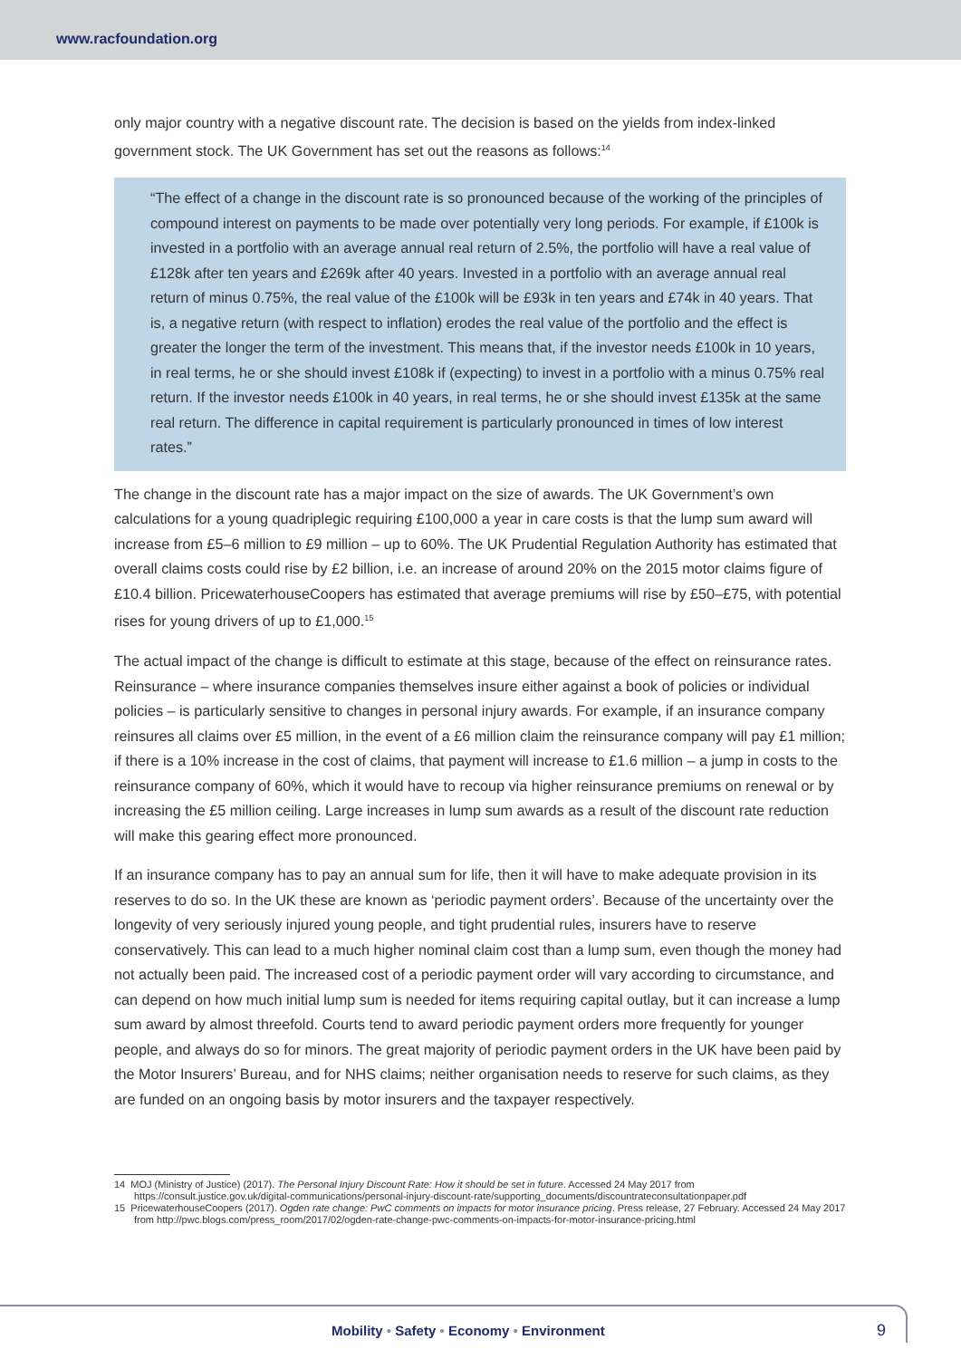www.racfoundation.org
only major country with a negative discount rate. The decision is based on the yields from index-linked government stock. The UK Government has set out the reasons as follows:<sup>14</sup>
“The effect of a change in the discount rate is so pronounced because of the working of the principles of compound interest on payments to be made over potentially very long periods. For example, if £100k is invested in a portfolio with an average annual real return of 2.5%, the portfolio will have a real value of £128k after ten years and £269k after 40 years. Invested in a portfolio with an average annual real return of minus 0.75%, the real value of the £100k will be £93k in ten years and £74k in 40 years. That is, a negative return (with respect to inflation) erodes the real value of the portfolio and the effect is greater the longer the term of the investment. This means that, if the investor needs £100k in 10 years, in real terms, he or she should invest £108k if (expecting) to invest in a portfolio with a minus 0.75% real return. If the investor needs £100k in 40 years, in real terms, he or she should invest £135k at the same real return. The difference in capital requirement is particularly pronounced in times of low interest rates.”
The change in the discount rate has a major impact on the size of awards. The UK Government’s own calculations for a young quadriplegic requiring £100,000 a year in care costs is that the lump sum award will increase from £5–6 million to £9 million – up to 60%. The UK Prudential Regulation Authority has estimated that overall claims costs could rise by £2 billion, i.e. an increase of around 20% on the 2015 motor claims figure of £10.4 billion. PricewaterhouseCoopers has estimated that average premiums will rise by £50–£75, with potential rises for young drivers of up to £1,000.<sup>15</sup>
The actual impact of the change is difficult to estimate at this stage, because of the effect on reinsurance rates. Reinsurance – where insurance companies themselves insure either against a book of policies or individual policies – is particularly sensitive to changes in personal injury awards. For example, if an insurance company reinsures all claims over £5 million, in the event of a £6 million claim the reinsurance company will pay £1 million; if there is a 10% increase in the cost of claims, that payment will increase to £1.6 million – a jump in costs to the reinsurance company of 60%, which it would have to recoup via higher reinsurance premiums on renewal or by increasing the £5 million ceiling. Large increases in lump sum awards as a result of the discount rate reduction will make this gearing effect more pronounced.
If an insurance company has to pay an annual sum for life, then it will have to make adequate provision in its reserves to do so. In the UK these are known as ‘periodic payment orders’. Because of the uncertainty over the longevity of very seriously injured young people, and tight prudential rules, insurers have to reserve conservatively. This can lead to a much higher nominal claim cost than a lump sum, even though the money had not actually been paid. The increased cost of a periodic payment order will vary according to circumstance, and can depend on how much initial lump sum is needed for items requiring capital outlay, but it can increase a lump sum award by almost threefold. Courts tend to award periodic payment orders more frequently for younger people, and always do so for minors. The great majority of periodic payment orders in the UK have been paid by the Motor Insurers’ Bureau, and for NHS claims; neither organisation needs to reserve for such claims, as they are funded on an ongoing basis by motor insurers and the taxpayer respectively.
14 MOJ (Ministry of Justice) (2017). The Personal Injury Discount Rate: How it should be set in future. Accessed 24 May 2017 from https://consult.justice.gov.uk/digital-communications/personal-injury-discount-rate/supporting_documents/discountrateconsultationpaper.pdf
15 PricewaterhouseCoopers (2017). Ogden rate change: PwC comments on impacts for motor insurance pricing. Press release, 27 February. Accessed 24 May 2017 from http://pwc.blogs.com/press_room/2017/02/ogden-rate-change-pwc-comments-on-impacts-for-motor-insurance-pricing.html
Mobility • Safety • Economy • Environment
9